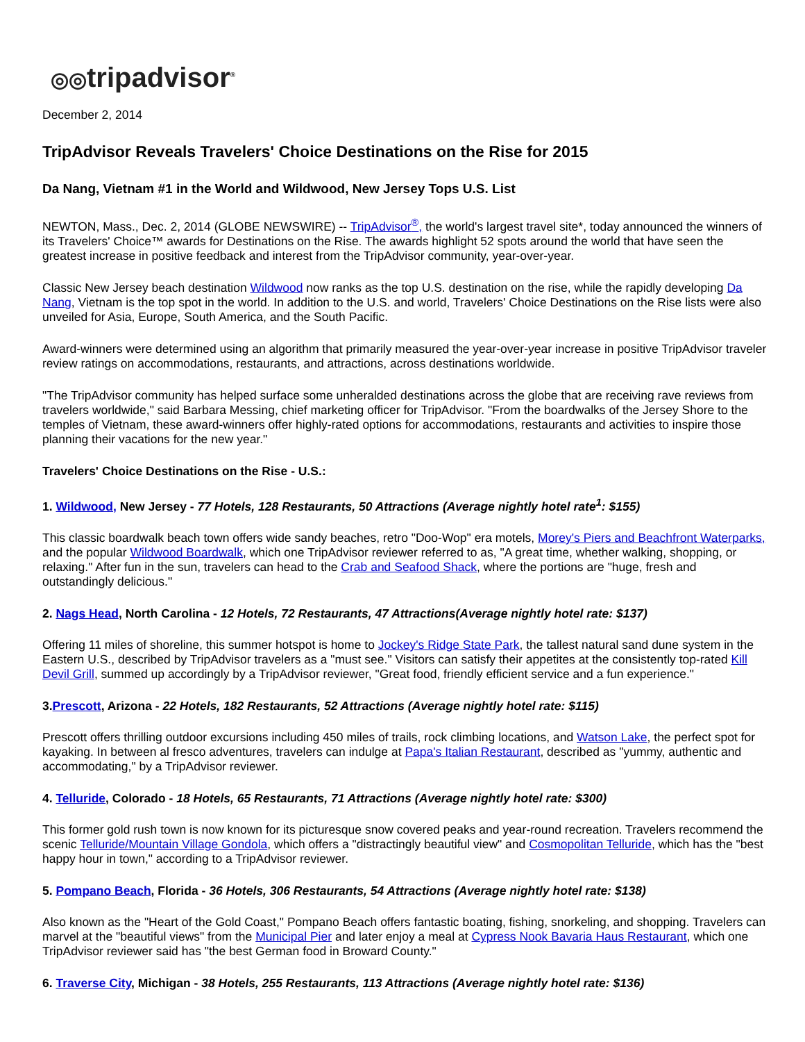◎◎tripadvisor<sup>®</sup>
December 2, 2014
TripAdvisor Reveals Travelers' Choice Destinations on the Rise for 2015
Da Nang, Vietnam #1 in the World and Wildwood, New Jersey Tops U.S. List
NEWTON, Mass., Dec. 2, 2014 (GLOBE NEWSWIRE) -- TripAdvisor<sup>®</sup>, the world's largest travel site*, today announced the winners of its Travelers' Choice™ awards for Destinations on the Rise. The awards highlight 52 spots around the world that have seen the greatest increase in positive feedback and interest from the TripAdvisor community, year-over-year.
Classic New Jersey beach destination Wildwood now ranks as the top U.S. destination on the rise, while the rapidly developing Da Nang, Vietnam is the top spot in the world. In addition to the U.S. and world, Travelers' Choice Destinations on the Rise lists were also unveiled for Asia, Europe, South America, and the South Pacific.
Award-winners were determined using an algorithm that primarily measured the year-over-year increase in positive TripAdvisor traveler review ratings on accommodations, restaurants, and attractions, across destinations worldwide.
"The TripAdvisor community has helped surface some unheralded destinations across the globe that are receiving rave reviews from travelers worldwide," said Barbara Messing, chief marketing officer for TripAdvisor. "From the boardwalks of the Jersey Shore to the temples of Vietnam, these award-winners offer highly-rated options for accommodations, restaurants and activities to inspire those planning their vacations for the new year."
Travelers' Choice Destinations on the Rise - U.S.:
1. Wildwood, New Jersey - 77 Hotels, 128 Restaurants, 50 Attractions (Average nightly hotel rate<sup>1</sup>: $155)
This classic boardwalk beach town offers wide sandy beaches, retro "Doo-Wop" era motels, Morey's Piers and Beachfront Waterparks, and the popular Wildwood Boardwalk, which one TripAdvisor reviewer referred to as, "A great time, whether walking, shopping, or relaxing." After fun in the sun, travelers can head to the Crab and Seafood Shack, where the portions are "huge, fresh and outstandingly delicious."
2. Nags Head, North Carolina - 12 Hotels, 72 Restaurants, 47 Attractions(Average nightly hotel rate: $137)
Offering 11 miles of shoreline, this summer hotspot is home to Jockey's Ridge State Park, the tallest natural sand dune system in the Eastern U.S., described by TripAdvisor travelers as a "must see." Visitors can satisfy their appetites at the consistently top-rated Kill Devil Grill, summed up accordingly by a TripAdvisor reviewer, "Great food, friendly efficient service and a fun experience."
3.Prescott, Arizona - 22 Hotels, 182 Restaurants, 52 Attractions (Average nightly hotel rate: $115)
Prescott offers thrilling outdoor excursions including 450 miles of trails, rock climbing locations, and Watson Lake, the perfect spot for kayaking. In between al fresco adventures, travelers can indulge at Papa's Italian Restaurant, described as "yummy, authentic and accommodating," by a TripAdvisor reviewer.
4. Telluride, Colorado - 18 Hotels, 65 Restaurants, 71 Attractions (Average nightly hotel rate: $300)
This former gold rush town is now known for its picturesque snow covered peaks and year-round recreation. Travelers recommend the scenic Telluride/Mountain Village Gondola, which offers a "distractingly beautiful view" and Cosmopolitan Telluride, which has the "best happy hour in town," according to a TripAdvisor reviewer.
5. Pompano Beach, Florida - 36 Hotels, 306 Restaurants, 54 Attractions (Average nightly hotel rate: $138)
Also known as the "Heart of the Gold Coast," Pompano Beach offers fantastic boating, fishing, snorkeling, and shopping. Travelers can marvel at the "beautiful views" from the Municipal Pier and later enjoy a meal at Cypress Nook Bavaria Haus Restaurant, which one TripAdvisor reviewer said has "the best German food in Broward County."
6. Traverse City, Michigan - 38 Hotels, 255 Restaurants, 113 Attractions (Average nightly hotel rate: $136)